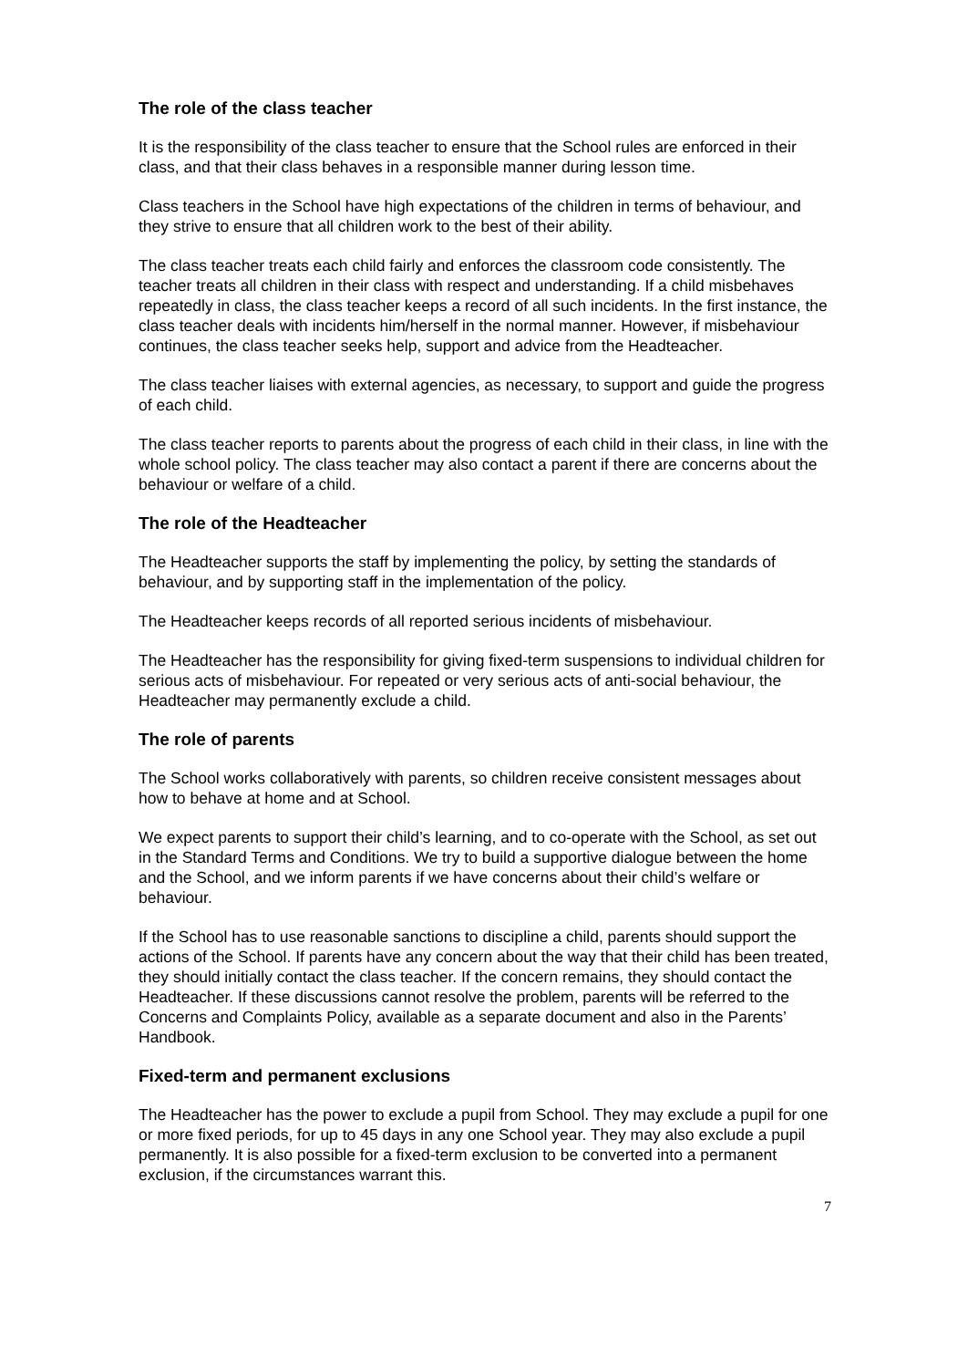The role of the class teacher
It is the responsibility of the class teacher to ensure that the School rules are enforced in their class, and that their class behaves in a responsible manner during lesson time.
Class teachers in the School have high expectations of the children in terms of behaviour, and they strive to ensure that all children work to the best of their ability.
The class teacher treats each child fairly and enforces the classroom code consistently. The teacher treats all children in their class with respect and understanding. If a child misbehaves repeatedly in class, the class teacher keeps a record of all such incidents. In the first instance, the class teacher deals with incidents him/herself in the normal manner. However, if misbehaviour continues, the class teacher seeks help, support and advice from the Headteacher.
The class teacher liaises with external agencies, as necessary, to support and guide the progress of each child.
The class teacher reports to parents about the progress of each child in their class, in line with the whole school policy. The class teacher may also contact a parent if there are concerns about the behaviour or welfare of a child.
The role of the Headteacher
The Headteacher supports the staff by implementing the policy, by setting the standards of behaviour, and by supporting staff in the implementation of the policy.
The Headteacher keeps records of all reported serious incidents of misbehaviour.
The Headteacher has the responsibility for giving fixed-term suspensions to individual children for serious acts of misbehaviour. For repeated or very serious acts of anti-social behaviour, the Headteacher may permanently exclude a child.
The role of parents
The School works collaboratively with parents, so children receive consistent messages about how to behave at home and at School.
We expect parents to support their child’s learning, and to co-operate with the School, as set out in the Standard Terms and Conditions. We try to build a supportive dialogue between the home and the School, and we inform parents if we have concerns about their child’s welfare or behaviour.
If the School has to use reasonable sanctions to discipline a child, parents should support the actions of the School. If parents have any concern about the way that their child has been treated, they should initially contact the class teacher. If the concern remains, they should contact the Headteacher. If these discussions cannot resolve the problem, parents will be referred to the Concerns and Complaints Policy, available as a separate document and also in the Parents’ Handbook.
Fixed-term and permanent exclusions
The Headteacher has the power to exclude a pupil from School. They may exclude a pupil for one or more fixed periods, for up to 45 days in any one School year. They may also exclude a pupil permanently. It is also possible for a fixed-term exclusion to be converted into a permanent exclusion, if the circumstances warrant this.
7